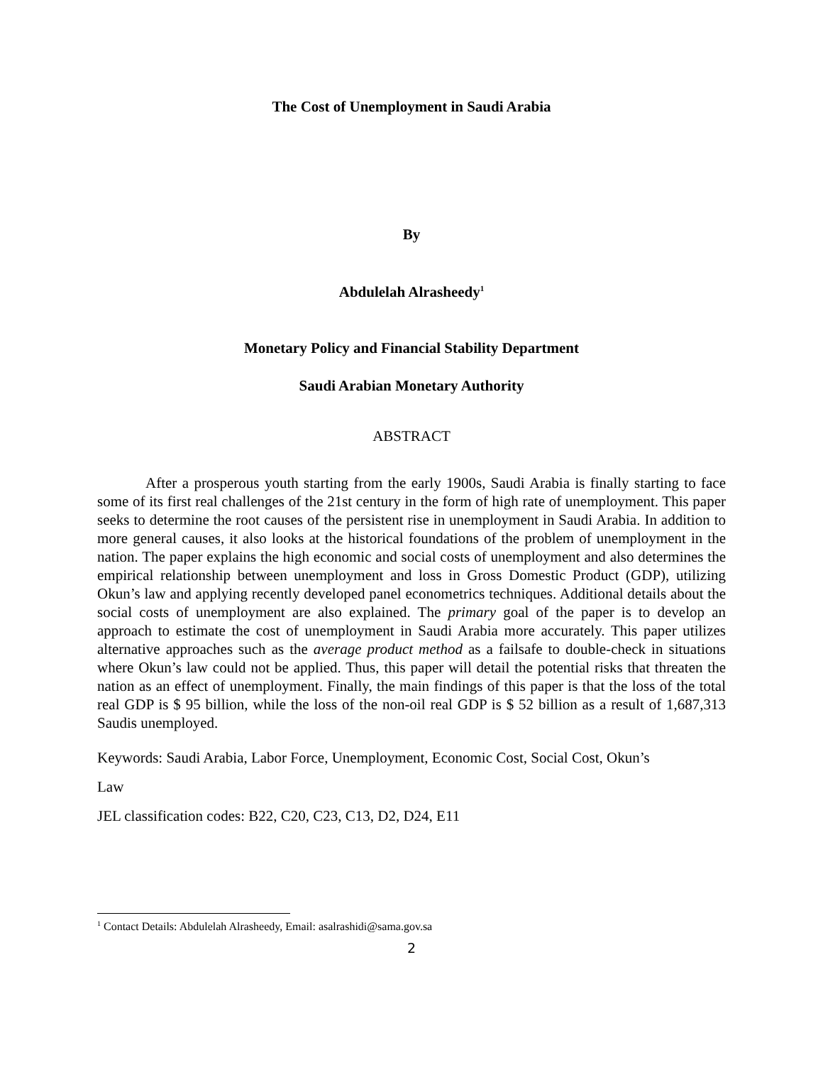The Cost of Unemployment in Saudi Arabia
By
Abdulelah Alrasheedy<sup>1</sup>
Monetary Policy and Financial Stability Department
Saudi Arabian Monetary Authority
ABSTRACT
After a prosperous youth starting from the early 1900s, Saudi Arabia is finally starting to face some of its first real challenges of the 21st century in the form of high rate of unemployment. This paper seeks to determine the root causes of the persistent rise in unemployment in Saudi Arabia. In addition to more general causes, it also looks at the historical foundations of the problem of unemployment in the nation. The paper explains the high economic and social costs of unemployment and also determines the empirical relationship between unemployment and loss in Gross Domestic Product (GDP), utilizing Okun’s law and applying recently developed panel econometrics techniques. Additional details about the social costs of unemployment are also explained. The primary goal of the paper is to develop an approach to estimate the cost of unemployment in Saudi Arabia more accurately. This paper utilizes alternative approaches such as the average product method as a failsafe to double-check in situations where Okun’s law could not be applied. Thus, this paper will detail the potential risks that threaten the nation as an effect of unemployment. Finally, the main findings of this paper is that the loss of the total real GDP is $ 95 billion, while the loss of the non-oil real GDP is $ 52 billion as a result of 1,687,313 Saudis unemployed.
Keywords: Saudi Arabia, Labor Force, Unemployment, Economic Cost, Social Cost, Okun’s
Law
JEL classification codes: B22, C20, C23, C13, D2, D24, E11
<sup>1</sup> Contact Details: Abdulelah Alrasheedy, Email: asalrashidi@sama.gov.sa
2